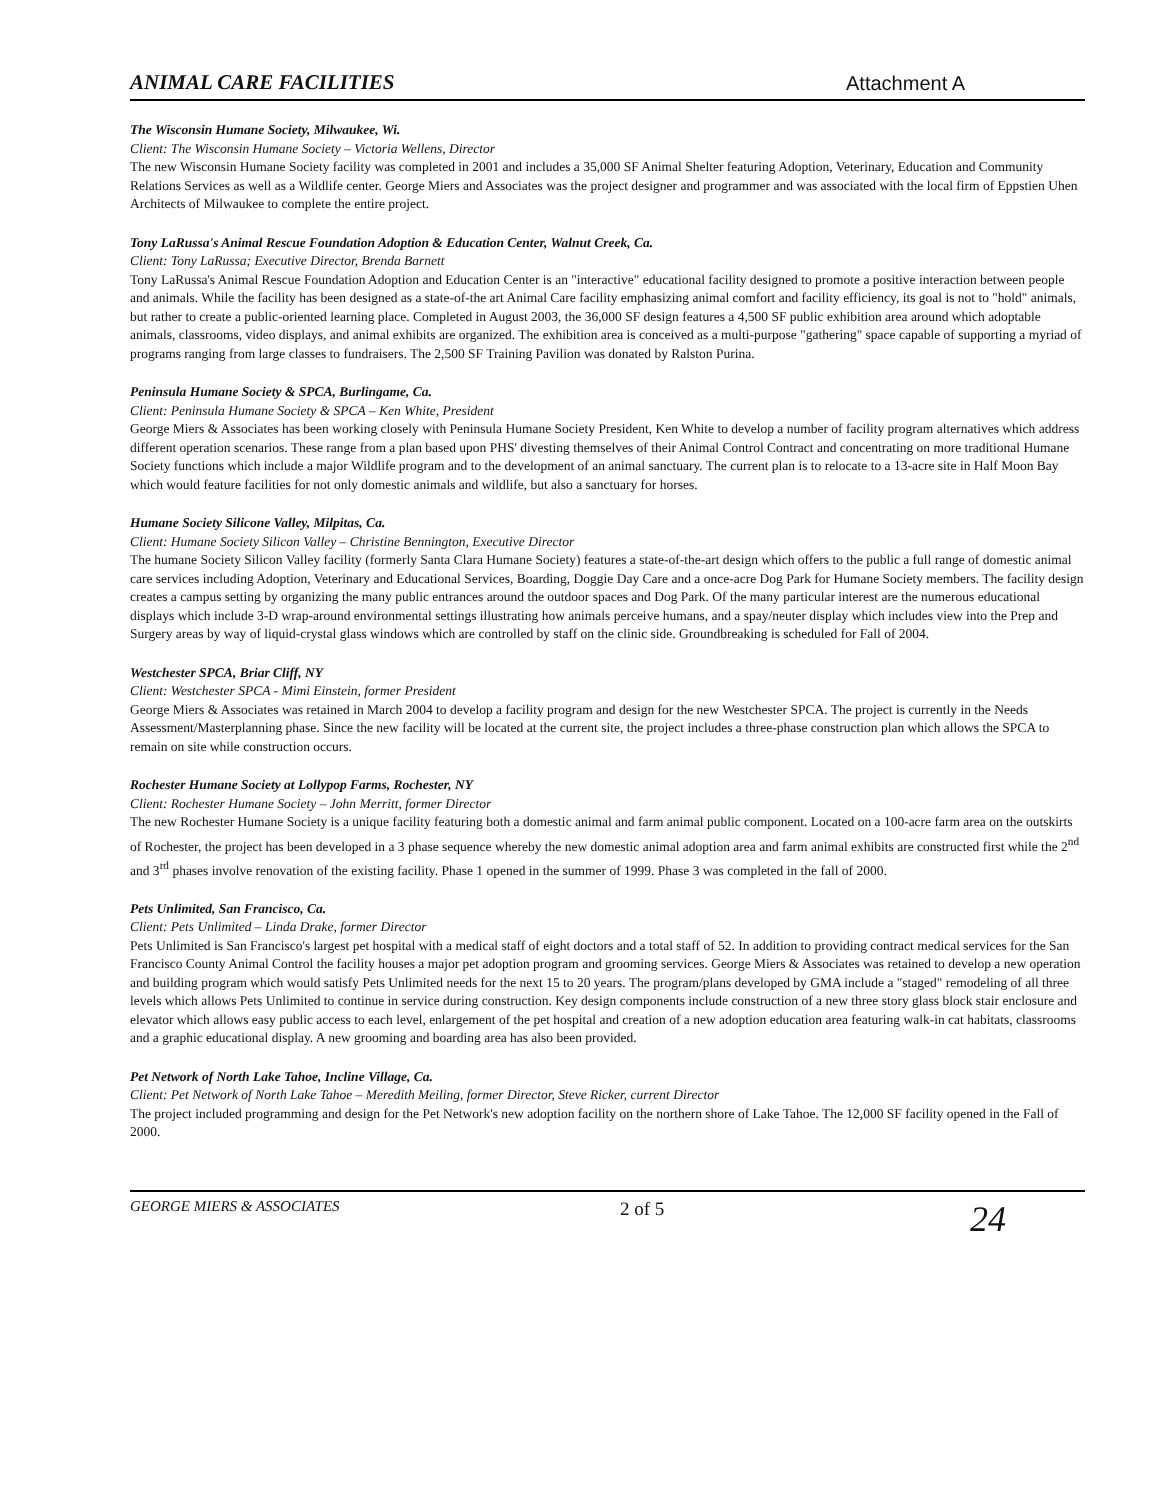ANIMAL CARE FACILITIES Attachment A
The Wisconsin Humane Society, Milwaukee, Wi.
Client: The Wisconsin Humane Society – Victoria Wellens, Director
The new Wisconsin Humane Society facility was completed in 2001 and includes a 35,000 SF Animal Shelter featuring Adoption, Veterinary, Education and Community Relations Services as well as a Wildlife center. George Miers and Associates was the project designer and programmer and was associated with the local firm of Eppstien Uhen Architects of Milwaukee to complete the entire project.
Tony LaRussa's Animal Rescue Foundation Adoption & Education Center, Walnut Creek, Ca.
Client: Tony LaRussa; Executive Director, Brenda Barnett
Tony LaRussa's Animal Rescue Foundation Adoption and Education Center is an "interactive" educational facility designed to promote a positive interaction between people and animals. While the facility has been designed as a state-of-the art Animal Care facility emphasizing animal comfort and facility efficiency, its goal is not to "hold" animals, but rather to create a public-oriented learning place. Completed in August 2003, the 36,000 SF design features a 4,500 SF public exhibition area around which adoptable animals, classrooms, video displays, and animal exhibits are organized. The exhibition area is conceived as a multi-purpose "gathering" space capable of supporting a myriad of programs ranging from large classes to fundraisers. The 2,500 SF Training Pavilion was donated by Ralston Purina.
Peninsula Humane Society & SPCA, Burlingame, Ca.
Client: Peninsula Humane Society & SPCA – Ken White, President
George Miers & Associates has been working closely with Peninsula Humane Society President, Ken White to develop a number of facility program alternatives which address different operation scenarios. These range from a plan based upon PHS' divesting themselves of their Animal Control Contract and concentrating on more traditional Humane Society functions which include a major Wildlife program and to the development of an animal sanctuary. The current plan is to relocate to a 13-acre site in Half Moon Bay which would feature facilities for not only domestic animals and wildlife, but also a sanctuary for horses.
Humane Society Silicone Valley, Milpitas, Ca.
Client: Humane Society Silicon Valley – Christine Bennington, Executive Director
The humane Society Silicon Valley facility (formerly Santa Clara Humane Society) features a state-of-the-art design which offers to the public a full range of domestic animal care services including Adoption, Veterinary and Educational Services, Boarding, Doggie Day Care and a once-acre Dog Park for Humane Society members. The facility design creates a campus setting by organizing the many public entrances around the outdoor spaces and Dog Park. Of the many particular interest are the numerous educational displays which include 3-D wrap-around environmental settings illustrating how animals perceive humans, and a spay/neuter display which includes view into the Prep and Surgery areas by way of liquid-crystal glass windows which are controlled by staff on the clinic side. Groundbreaking is scheduled for Fall of 2004.
Westchester SPCA, Briar Cliff, NY
Client: Westchester SPCA - Mimi Einstein, former President
George Miers & Associates was retained in March 2004 to develop a facility program and design for the new Westchester SPCA. The project is currently in the Needs Assessment/Masterplanning phase. Since the new facility will be located at the current site, the project includes a three-phase construction plan which allows the SPCA to remain on site while construction occurs.
Rochester Humane Society at Lollypop Farms, Rochester, NY
Client: Rochester Humane Society – John Merritt, former Director
The new Rochester Humane Society is a unique facility featuring both a domestic animal and farm animal public component. Located on a 100-acre farm area on the outskirts of Rochester, the project has been developed in a 3 phase sequence whereby the new domestic animal adoption area and farm animal exhibits are constructed first while the 2<sup>nd</sup> and 3<sup>rd</sup> phases involve renovation of the existing facility. Phase 1 opened in the summer of 1999. Phase 3 was completed in the fall of 2000.
Pets Unlimited, San Francisco, Ca.
Client: Pets Unlimited – Linda Drake, former Director
Pets Unlimited is San Francisco's largest pet hospital with a medical staff of eight doctors and a total staff of 52. In addition to providing contract medical services for the San Francisco County Animal Control the facility houses a major pet adoption program and grooming services. George Miers & Associates was retained to develop a new operation and building program which would satisfy Pets Unlimited needs for the next 15 to 20 years. The program/plans developed by GMA include a "staged" remodeling of all three levels which allows Pets Unlimited to continue in service during construction. Key design components include construction of a new three story glass block stair enclosure and elevator which allows easy public access to each level, enlargement of the pet hospital and creation of a new adoption education area featuring walk-in cat habitats, classrooms and a graphic educational display. A new grooming and boarding area has also been provided.
Pet Network of North Lake Tahoe, Incline Village, Ca.
Client: Pet Network of North Lake Tahoe – Meredith Meiling, former Director, Steve Ricker, current Director
The project included programming and design for the Pet Network's new adoption facility on the northern shore of Lake Tahoe. The 12,000 SF facility opened in the Fall of 2000.
GEORGE MIERS & ASSOCIATES 2 of 5 24